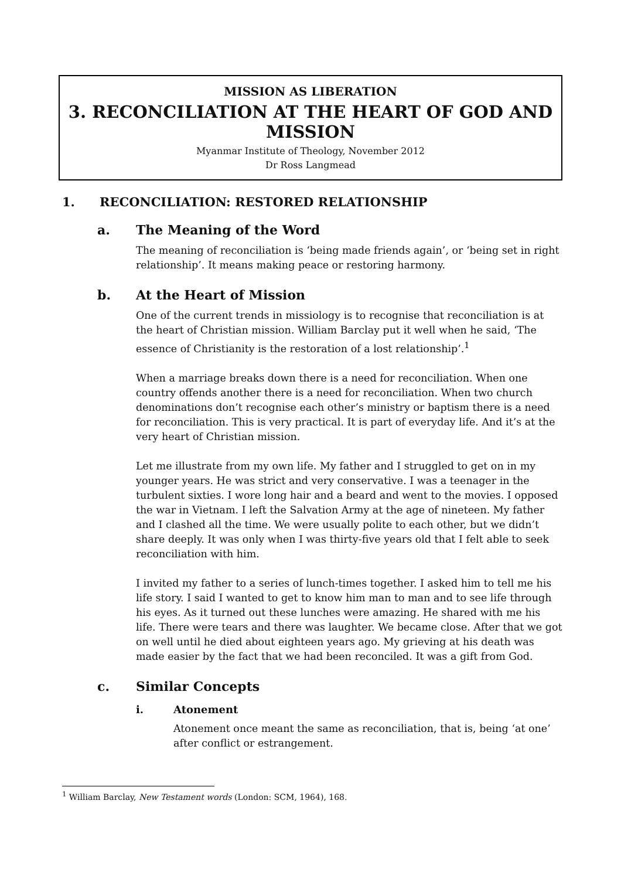MISSION AS LIBERATION
3. RECONCILIATION AT THE HEART OF GOD AND MISSION
Myanmar Institute of Theology, November 2012
Dr Ross Langmead
1. RECONCILIATION: RESTORED RELATIONSHIP
a. The Meaning of the Word
The meaning of reconciliation is ‘being made friends again’, or ‘being set in right relationship’. It means making peace or restoring harmony.
b. At the Heart of Mission
One of the current trends in missiology is to recognise that reconciliation is at the heart of Christian mission. William Barclay put it well when he said, ‘The essence of Christianity is the restoration of a lost relationship’.<sup>1</sup>
When a marriage breaks down there is a need for reconciliation. When one country offends another there is a need for reconciliation. When two church denominations don’t recognise each other’s ministry or baptism there is a need for reconciliation. This is very practical. It is part of everyday life. And it’s at the very heart of Christian mission.
Let me illustrate from my own life. My father and I struggled to get on in my younger years. He was strict and very conservative. I was a teenager in the turbulent sixties. I wore long hair and a beard and went to the movies. I opposed the war in Vietnam. I left the Salvation Army at the age of nineteen. My father and I clashed all the time. We were usually polite to each other, but we didn’t share deeply. It was only when I was thirty-five years old that I felt able to seek reconciliation with him.
I invited my father to a series of lunch-times together. I asked him to tell me his life story. I said I wanted to get to know him man to man and to see life through his eyes. As it turned out these lunches were amazing. He shared with me his life. There were tears and there was laughter. We became close. After that we got on well until he died about eighteen years ago. My grieving at his death was made easier by the fact that we had been reconciled. It was a gift from God.
c. Similar Concepts
i. Atonement
Atonement once meant the same as reconciliation, that is, being ‘at one’ after conflict or estrangement.
<sup>1</sup> William Barclay, New Testament words (London: SCM, 1964), 168.